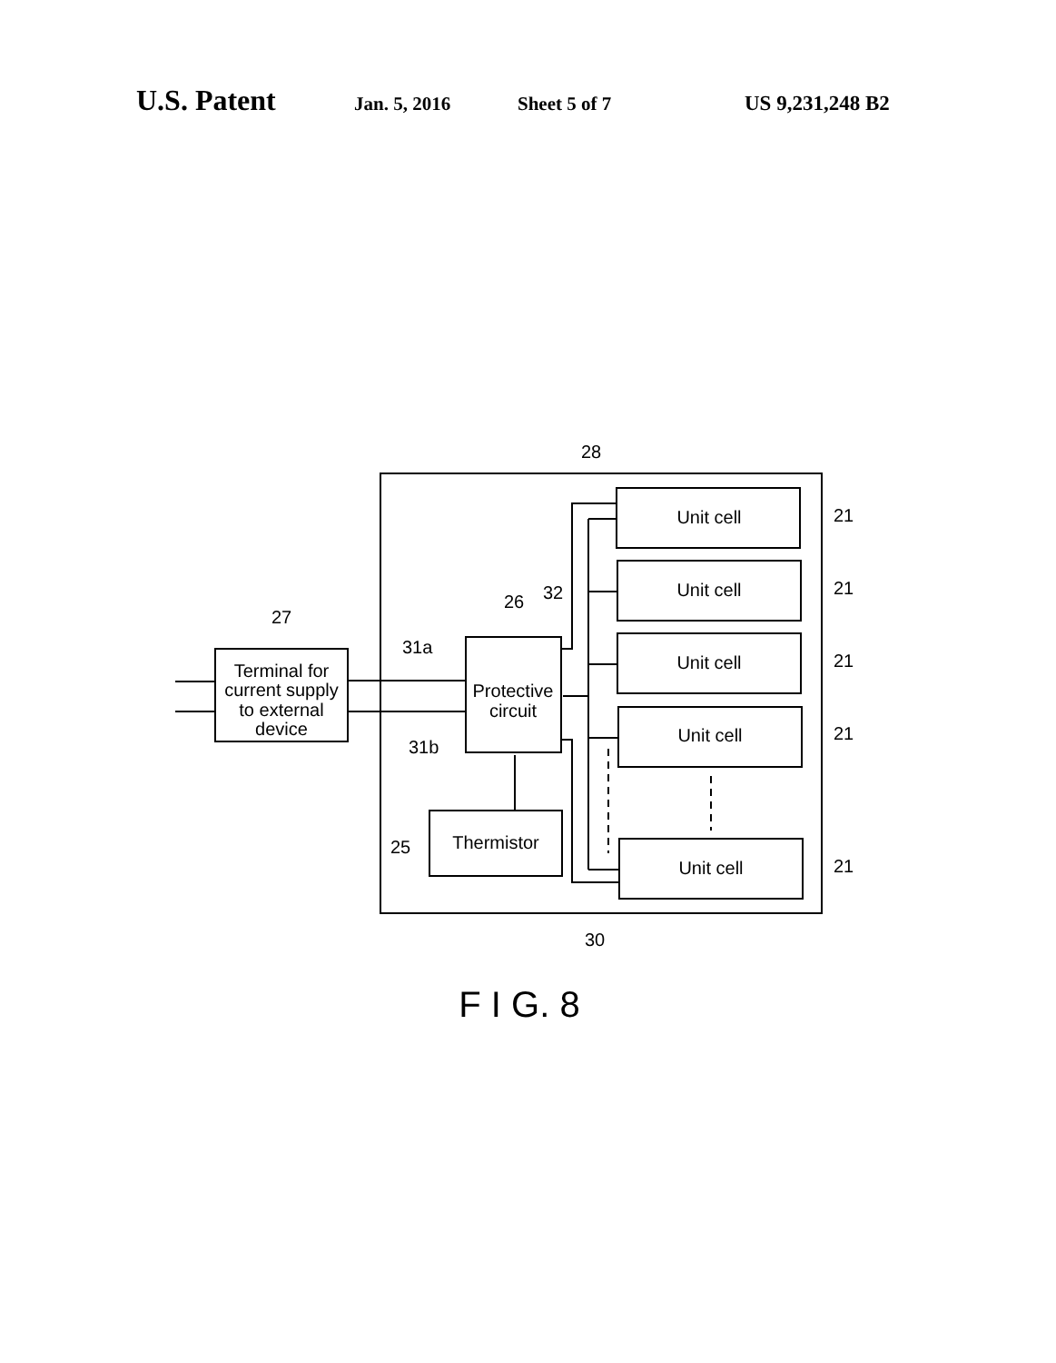U.S. Patent Jan. 5, 2016 Sheet 5 of 7 US 9,231,248 B2
27
Terminal for
current supply
to external
device
31a
31b
26
32
Protective
circuit
Thermistor
25
28
30
Unit cell
21
Unit cell
21
Unit cell
21
Unit cell
21
Unit cell
21
F I G. 8